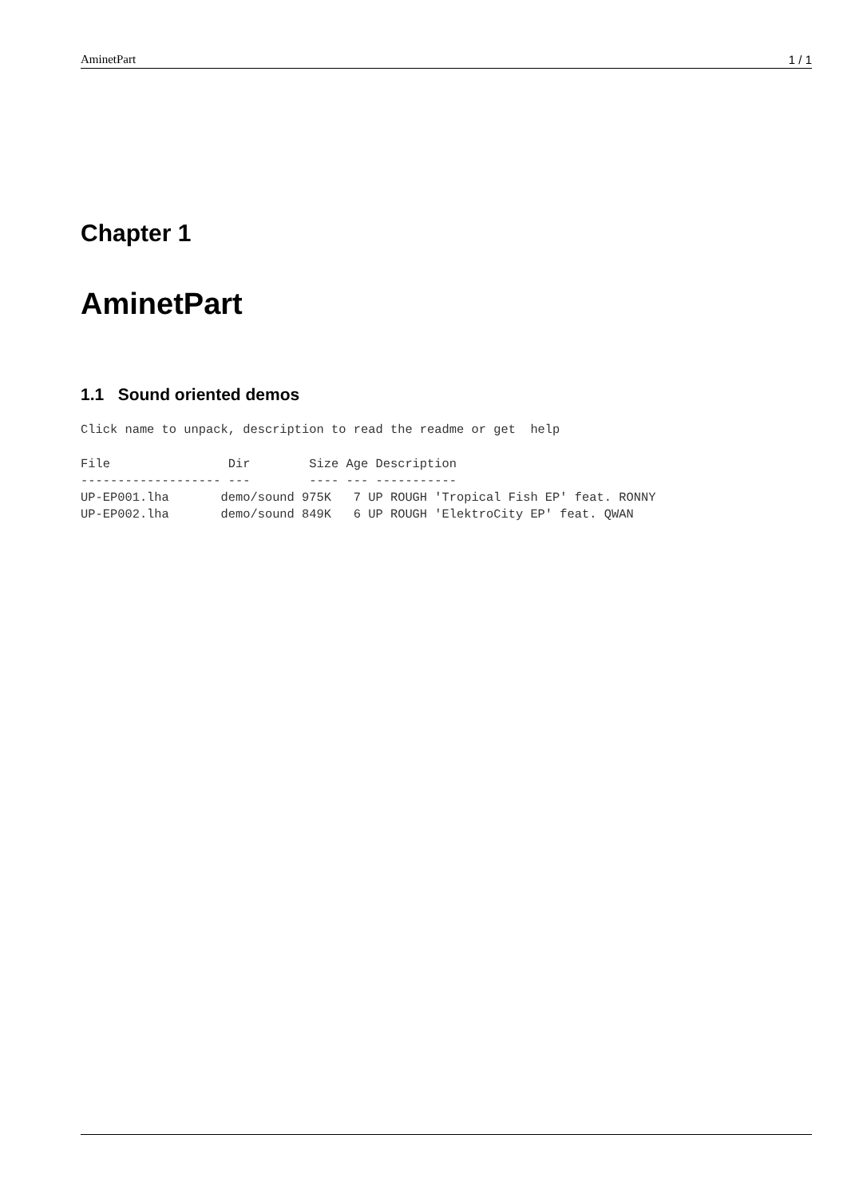AminetPart 1 / 1
Chapter 1
AminetPart
1.1 Sound oriented demos
Click name to unpack, description to read the readme or get  help
File                Dir        Size Age Description
------------------- ---        ---- --- -----------
UP-EP001.lha       demo/sound 975K   7 UP ROUGH 'Tropical Fish EP' feat. RONNY
UP-EP002.lha       demo/sound 849K   6 UP ROUGH 'ElektroCity EP' feat. QWAN